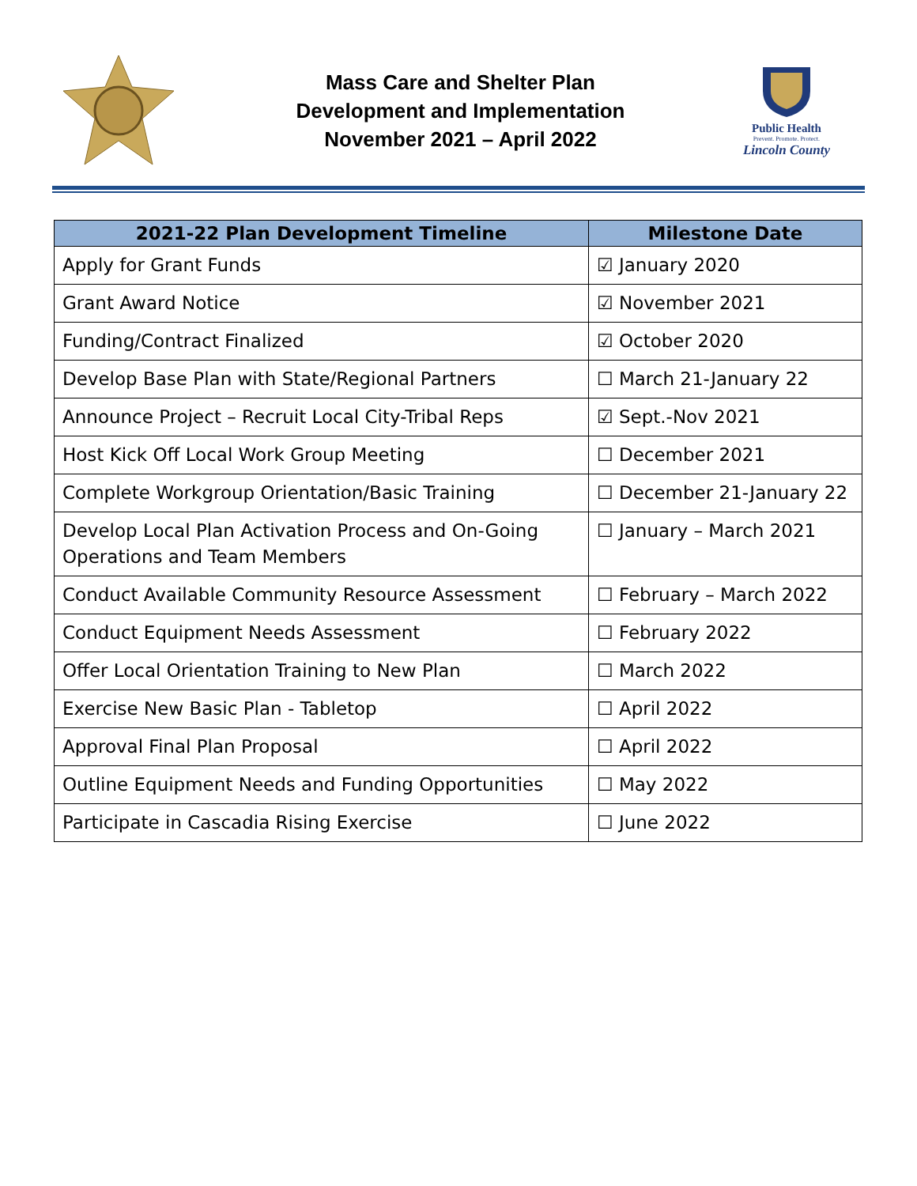Mass Care and Shelter Plan
Development and Implementation
November 2021 – April 2022
Public Health
Prevent. Promote. Protect.
Lincoln County
| 2021-22 Plan Development Timeline | Milestone Date |
| --- | --- |
| Apply for Grant Funds | ☑ January 2020 |
| Grant Award Notice | ☑ November 2021 |
| Funding/Contract Finalized | ☑ October 2020 |
| Develop Base Plan with State/Regional Partners | ☐ March 21-January 22 |
| Announce Project – Recruit Local City-Tribal Reps | ☑ Sept.-Nov 2021 |
| Host Kick Off Local Work Group Meeting | ☐ December 2021 |
| Complete Workgroup Orientation/Basic Training | ☐ December 21-January 22 |
| Develop Local Plan Activation Process and On-Going Operations and Team Members | ☐ January – March 2021 |
| Conduct Available Community Resource Assessment | ☐ February – March 2022 |
| Conduct Equipment Needs Assessment | ☐ February 2022 |
| Offer Local Orientation Training to New Plan | ☐ March 2022 |
| Exercise New Basic Plan - Tabletop | ☐ April 2022 |
| Approval Final Plan Proposal | ☐ April 2022 |
| Outline Equipment Needs and Funding Opportunities | ☐ May 2022 |
| Participate in Cascadia Rising Exercise | ☐ June 2022 |